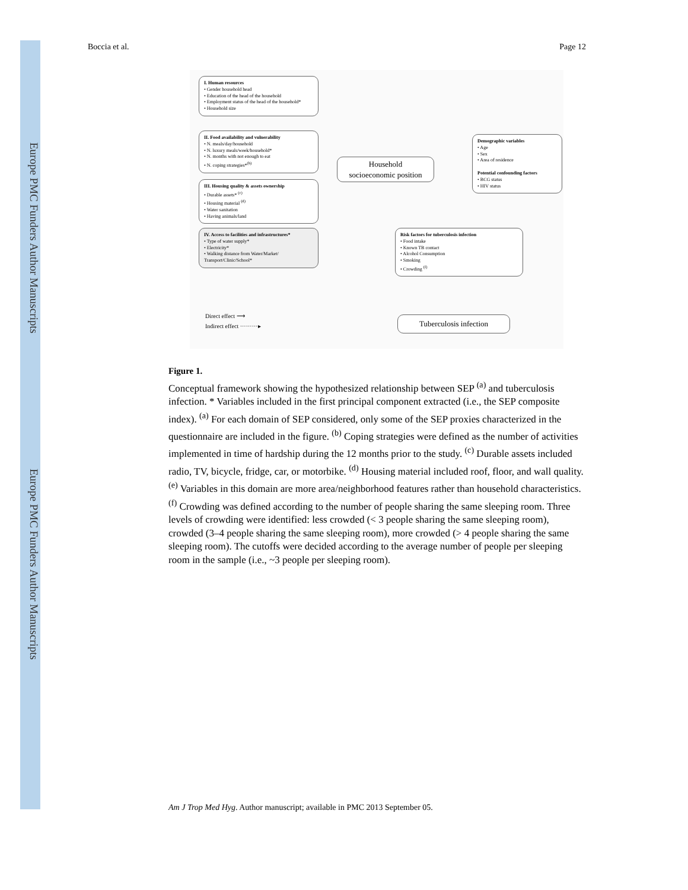Europe PMC Funders Author Manuscripts
Europe PMC Funders Author Manuscripts
Boccia et al. Page 12
I. Human resources
• Gender household head
• Education of the head of the household
• Employment status of the head of the household*
• Household size
II. Food availability and vulnerability
• N. meals/day/household
• N. luxury meals/week/household*
• N. months with not enough to eat
• N. coping strategies*<sup>(b)</sup>
III. Housing quality & assets ownership
• Durable assets* <sup>(c)</sup>
• Housing material <sup>(d)</sup>
• Water sanitation
• Having animals/land
IV. Access to facilities and infrastructures*
• Type of water supply*
• Electricity*
• Walking distance from Water/Market/ Transport/Clinic/School*
Household
socioeconomic position
Demographic variables
• Age
• Sex
• Area of residence
Potential confounding factors
• BCG status
• HIV status
Risk factors for tuberculosis infection
• Food intake
• Known TB contact
• Alcohol Consumption
• Smoking
• Crowding <sup>(f)</sup>
Tuberculosis infection
Direct effect ⟶
Indirect effect ·········▸
Figure 1.
Conceptual framework showing the hypothesized relationship between SEP <sup>(a)</sup> and tuberculosis infection. * Variables included in the first principal component extracted (i.e., the SEP composite index). <sup>(a)</sup> For each domain of SEP considered, only some of the SEP proxies characterized in the questionnaire are included in the figure. <sup>(b)</sup> Coping strategies were defined as the number of activities implemented in time of hardship during the 12 months prior to the study. <sup>(c)</sup> Durable assets included radio, TV, bicycle, fridge, car, or motorbike. <sup>(d)</sup> Housing material included roof, floor, and wall quality. <sup>(e)</sup> Variables in this domain are more area/neighborhood features rather than household characteristics. <sup>(f)</sup> Crowding was defined according to the number of people sharing the same sleeping room. Three levels of crowding were identified: less crowded (< 3 people sharing the same sleeping room), crowded (3–4 people sharing the same sleeping room), more crowded (> 4 people sharing the same sleeping room). The cutoffs were decided according to the average number of people per sleeping room in the sample (i.e., ~3 people per sleeping room).
Am J Trop Med Hyg. Author manuscript; available in PMC 2013 September 05.